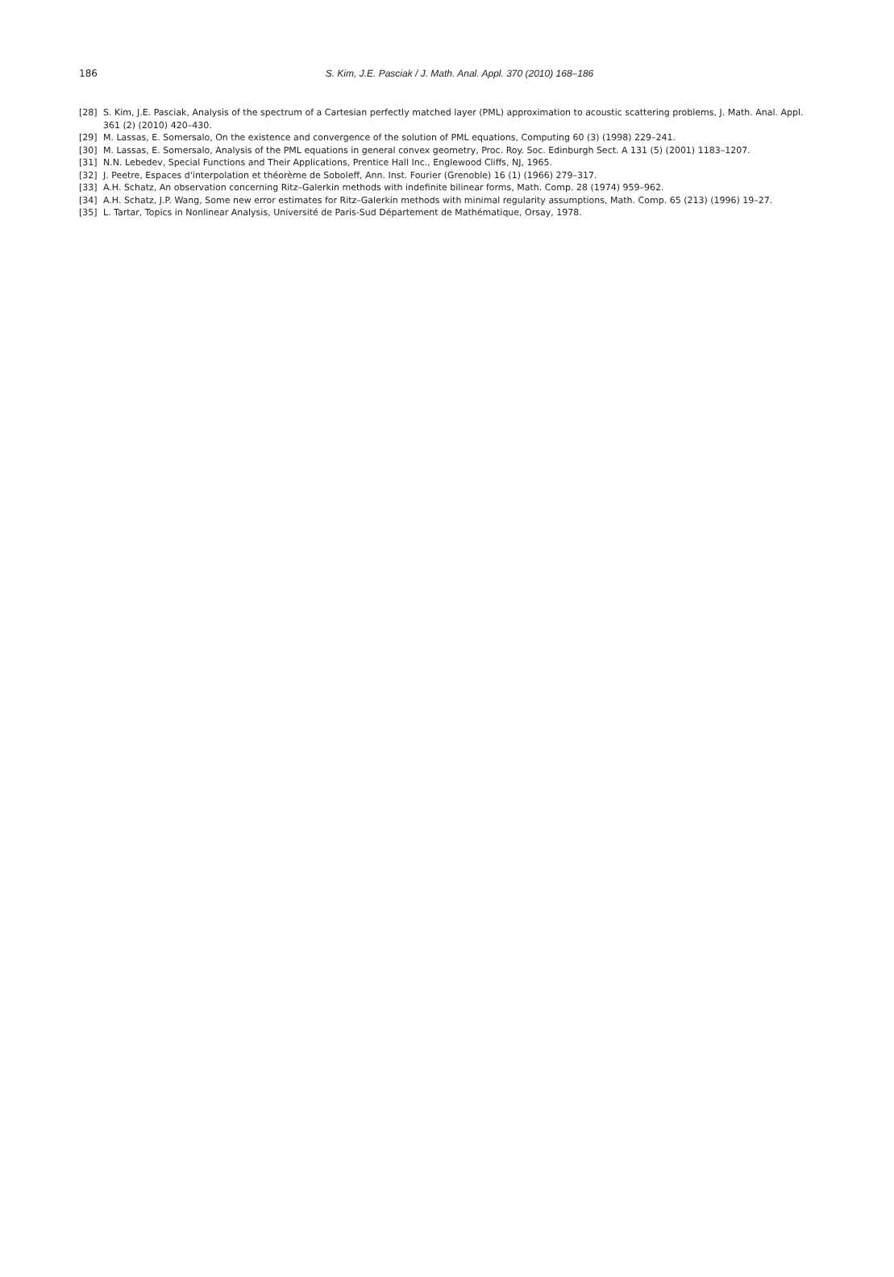186
S. Kim, J.E. Pasciak / J. Math. Anal. Appl. 370 (2010) 168–186
[28] S. Kim, J.E. Pasciak, Analysis of the spectrum of a Cartesian perfectly matched layer (PML) approximation to acoustic scattering problems, J. Math. Anal. Appl. 361 (2) (2010) 420–430.
[29] M. Lassas, E. Somersalo, On the existence and convergence of the solution of PML equations, Computing 60 (3) (1998) 229–241.
[30] M. Lassas, E. Somersalo, Analysis of the PML equations in general convex geometry, Proc. Roy. Soc. Edinburgh Sect. A 131 (5) (2001) 1183–1207.
[31] N.N. Lebedev, Special Functions and Their Applications, Prentice Hall Inc., Englewood Cliffs, NJ, 1965.
[32] J. Peetre, Espaces d'interpolation et théorème de Soboleff, Ann. Inst. Fourier (Grenoble) 16 (1) (1966) 279–317.
[33] A.H. Schatz, An observation concerning Ritz–Galerkin methods with indefinite bilinear forms, Math. Comp. 28 (1974) 959–962.
[34] A.H. Schatz, J.P. Wang, Some new error estimates for Ritz–Galerkin methods with minimal regularity assumptions, Math. Comp. 65 (213) (1996) 19–27.
[35] L. Tartar, Topics in Nonlinear Analysis, Université de Paris-Sud Département de Mathématique, Orsay, 1978.